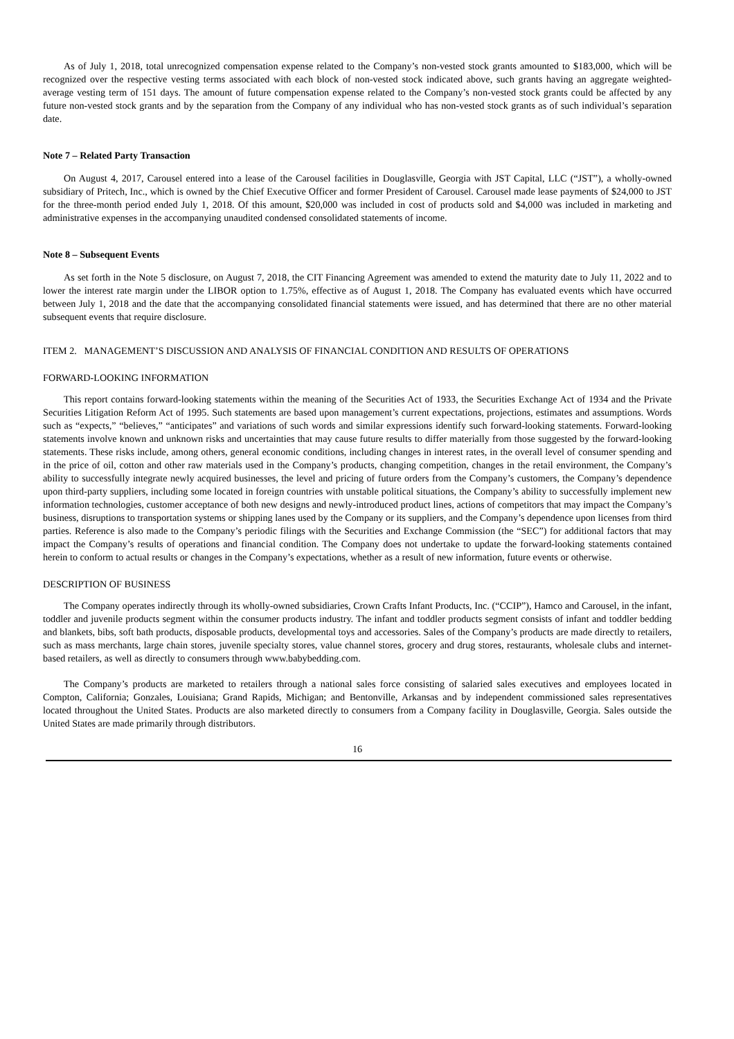As of July 1, 2018, total unrecognized compensation expense related to the Company’s non-vested stock grants amounted to $183,000, which will be recognized over the respective vesting terms associated with each block of non-vested stock indicated above, such grants having an aggregate weighted-average vesting term of 151 days. The amount of future compensation expense related to the Company’s non-vested stock grants could be affected by any future non-vested stock grants and by the separation from the Company of any individual who has non-vested stock grants as of such individual’s separation date.
Note 7 – Related Party Transaction
On August 4, 2017, Carousel entered into a lease of the Carousel facilities in Douglasville, Georgia with JST Capital, LLC (“JST”), a wholly-owned subsidiary of Pritech, Inc., which is owned by the Chief Executive Officer and former President of Carousel. Carousel made lease payments of $24,000 to JST for the three-month period ended July 1, 2018. Of this amount, $20,000 was included in cost of products sold and $4,000 was included in marketing and administrative expenses in the accompanying unaudited condensed consolidated statements of income.
Note 8 – Subsequent Events
As set forth in the Note 5 disclosure, on August 7, 2018, the CIT Financing Agreement was amended to extend the maturity date to July 11, 2022 and to lower the interest rate margin under the LIBOR option to 1.75%, effective as of August 1, 2018. The Company has evaluated events which have occurred between July 1, 2018 and the date that the accompanying consolidated financial statements were issued, and has determined that there are no other material subsequent events that require disclosure.
ITEM 2. MANAGEMENT’S DISCUSSION AND ANALYSIS OF FINANCIAL CONDITION AND RESULTS OF OPERATIONS
FORWARD-LOOKING INFORMATION
This report contains forward-looking statements within the meaning of the Securities Act of 1933, the Securities Exchange Act of 1934 and the Private Securities Litigation Reform Act of 1995. Such statements are based upon management’s current expectations, projections, estimates and assumptions. Words such as “expects,” “believes,” “anticipates” and variations of such words and similar expressions identify such forward-looking statements. Forward-looking statements involve known and unknown risks and uncertainties that may cause future results to differ materially from those suggested by the forward-looking statements. These risks include, among others, general economic conditions, including changes in interest rates, in the overall level of consumer spending and in the price of oil, cotton and other raw materials used in the Company’s products, changing competition, changes in the retail environment, the Company’s ability to successfully integrate newly acquired businesses, the level and pricing of future orders from the Company’s customers, the Company’s dependence upon third-party suppliers, including some located in foreign countries with unstable political situations, the Company’s ability to successfully implement new information technologies, customer acceptance of both new designs and newly-introduced product lines, actions of competitors that may impact the Company’s business, disruptions to transportation systems or shipping lanes used by the Company or its suppliers, and the Company’s dependence upon licenses from third parties. Reference is also made to the Company’s periodic filings with the Securities and Exchange Commission (the “SEC”) for additional factors that may impact the Company’s results of operations and financial condition. The Company does not undertake to update the forward-looking statements contained herein to conform to actual results or changes in the Company’s expectations, whether as a result of new information, future events or otherwise.
DESCRIPTION OF BUSINESS
The Company operates indirectly through its wholly-owned subsidiaries, Crown Crafts Infant Products, Inc. (“CCIP”), Hamco and Carousel, in the infant, toddler and juvenile products segment within the consumer products industry. The infant and toddler products segment consists of infant and toddler bedding and blankets, bibs, soft bath products, disposable products, developmental toys and accessories. Sales of the Company’s products are made directly to retailers, such as mass merchants, large chain stores, juvenile specialty stores, value channel stores, grocery and drug stores, restaurants, wholesale clubs and internet-based retailers, as well as directly to consumers through www.babybedding.com.
The Company’s products are marketed to retailers through a national sales force consisting of salaried sales executives and employees located in Compton, California; Gonzales, Louisiana; Grand Rapids, Michigan; and Bentonville, Arkansas and by independent commissioned sales representatives located throughout the United States. Products are also marketed directly to consumers from a Company facility in Douglasville, Georgia. Sales outside the United States are made primarily through distributors.
16